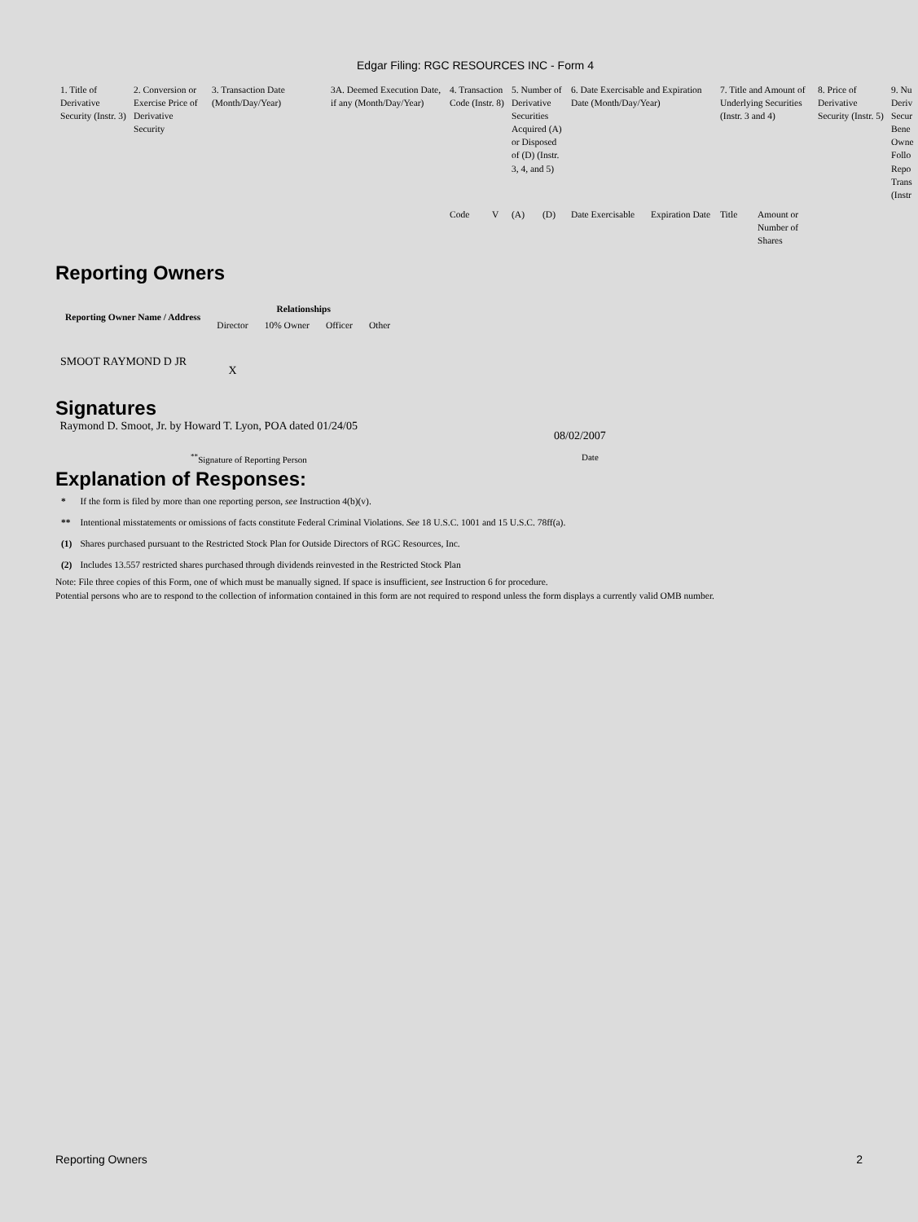Edgar Filing: RGC RESOURCES INC - Form 4
| 1. Title of Derivative Security (Instr. 3) | 2. Conversion or Exercise Price of Derivative Security | 3. Transaction Date (Month/Day/Year) | 3A. Deemed Execution Date, if any (Month/Day/Year) | 4. Transaction Code (Instr. 8) | | 5. Number of Derivative Securities Acquired (A) or Disposed of (D) (Instr. 3, 4, and 5) | | 6. Date Exercisable and Expiration Date (Month/Day/Year) | | 7. Title and Amount of Underlying Securities (Instr. 3 and 4) | | 8. Price of Derivative Security (Instr. 5) | 9. Nu Deriv Secur Bene Owne Follo Repo Trans (Instr |
| | | | | Code | V | (A) | (D) | Date Exercisable | Expiration Date | Title | Amount or Number of Shares | | |
Reporting Owners
| Reporting Owner Name / Address | Relationships | | | |
| --- | --- | --- | --- | --- |
| | Director | 10% Owner | Officer | Other |
| SMOOT RAYMOND D JR | X | | | |
Signatures
Raymond D. Smoot, Jr. by Howard T. Lyon, POA dated 01/24/05
08/02/2007
<sup>**</sup> Signature of Reporting Person Date
Explanation of Responses:
| * | If the form is filed by more than one reporting person, see Instruction 4(b)(v). |
| ** | Intentional misstatements or omissions of facts constitute Federal Criminal Violations. See 18 U.S.C. 1001 and 15 U.S.C. 78ff(a). |
| (1) | Shares purchased pursuant to the Restricted Stock Plan for Outside Directors of RGC Resources, Inc. |
| (2) | Includes 13.557 restricted shares purchased through dividends reinvested in the Restricted Stock Plan |
Note: File three copies of this Form, one of which must be manually signed. If space is insufficient, see Instruction 6 for procedure.
Potential persons who are to respond to the collection of information contained in this form are not required to respond unless the form displays a currently valid OMB number.
Reporting Owners 2